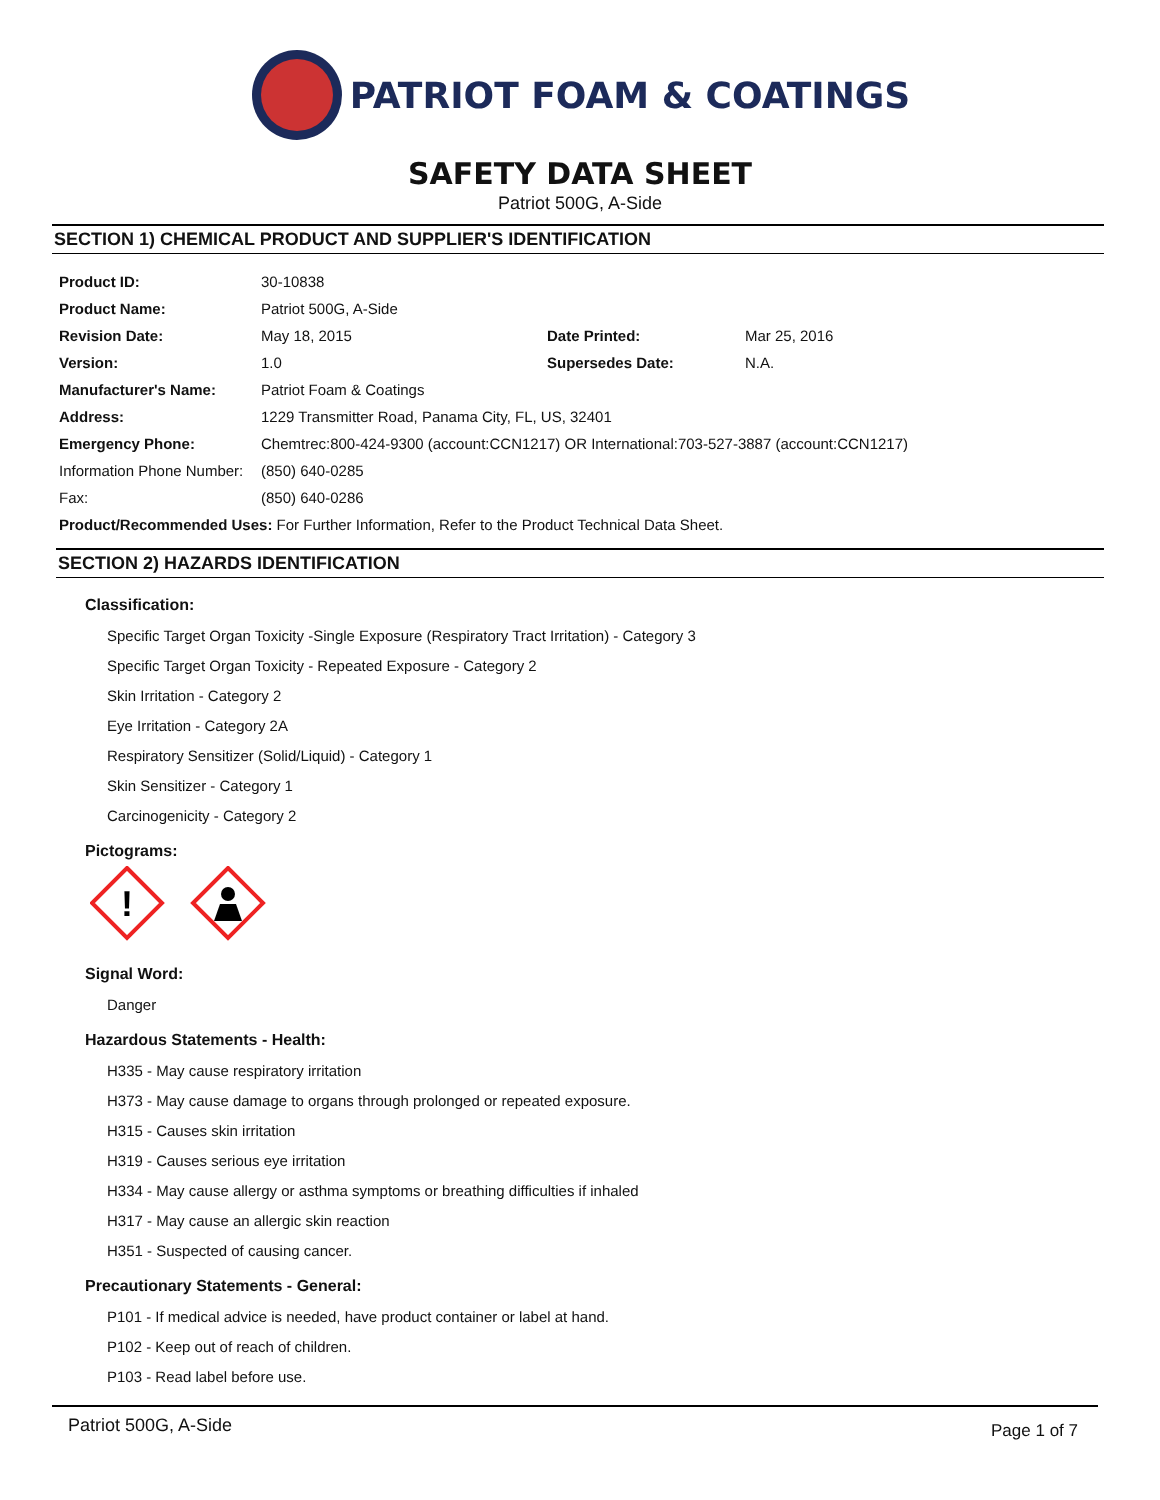PATRIOT FOAM & COATINGS
SAFETY DATA SHEET
Patriot 500G, A-Side
SECTION 1) CHEMICAL PRODUCT AND SUPPLIER'S IDENTIFICATION
| Product ID: | 30-10838 | | |
| Product Name: | Patriot 500G, A-Side | | |
| Revision Date: | May 18, 2015 | Date Printed: | Mar 25, 2016 |
| Version: | 1.0 | Supersedes Date: | N.A. |
| Manufacturer's Name: | Patriot Foam & Coatings | | |
| Address: | 1229 Transmitter Road, Panama City, FL, US, 32401 | | |
| Emergency Phone: | Chemtrec:800-424-9300 (account:CCN1217) OR International:703-527-3887 (account:CCN1217) | | |
| Information Phone Number: | (850) 640-0285 | | |
| Fax: | (850) 640-0286 | | |
| Product/Recommended Uses: For Further Information, Refer to the Product Technical Data Sheet. | | | |
SECTION 2) HAZARDS IDENTIFICATION
Classification:
Specific Target Organ Toxicity -Single Exposure (Respiratory Tract Irritation) - Category 3
Specific Target Organ Toxicity - Repeated Exposure - Category 2
Skin Irritation - Category 2
Eye Irritation - Category 2A
Respiratory Sensitizer (Solid/Liquid) - Category 1
Skin Sensitizer - Category 1
Carcinogenicity - Category 2
Pictograms:
!
Signal Word:
Danger
Hazardous Statements - Health:
H335 - May cause respiratory irritation
H373 - May cause damage to organs through prolonged or repeated exposure.
H315 - Causes skin irritation
H319 - Causes serious eye irritation
H334 - May cause allergy or asthma symptoms or breathing difficulties if inhaled
H317 - May cause an allergic skin reaction
H351 - Suspected of causing cancer.
Precautionary Statements - General:
P101 - If medical advice is needed, have product container or label at hand.
P102 - Keep out of reach of children.
P103 - Read label before use.
Patriot 500G, A-Side Page 1 of 7